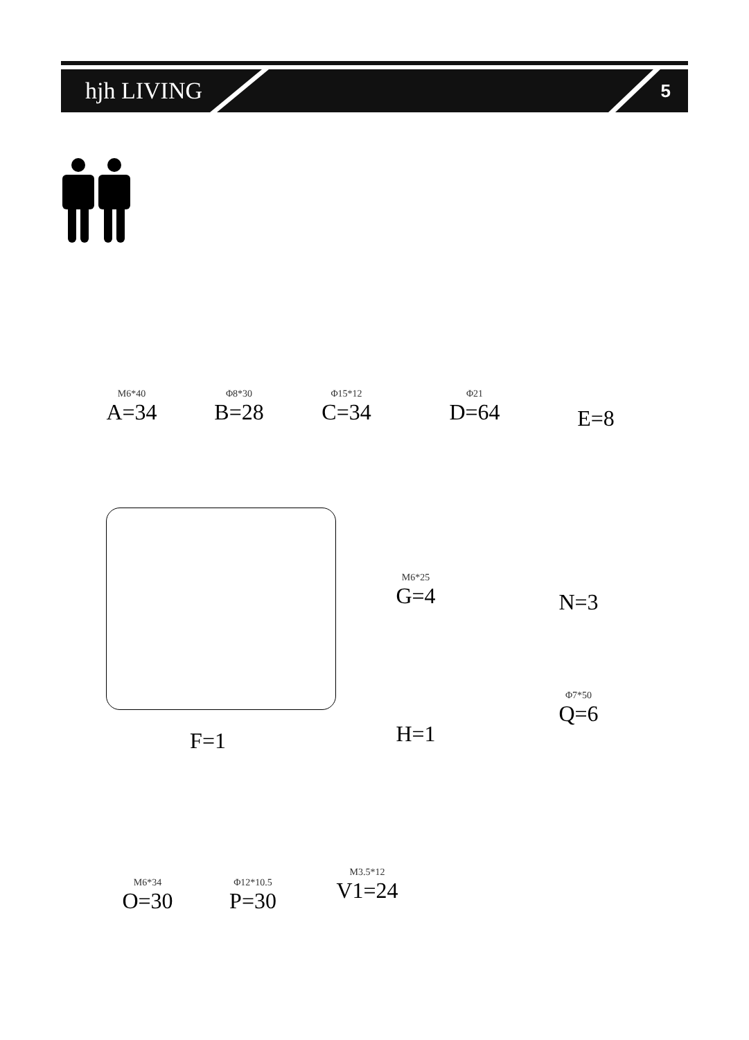hjh LIVING 5
M6*40
A=34
Φ8*30
B=28
Φ15*12
C=34
Φ21
D=64
E=8
F=1
M6*25
G=4
N=3
H=1
Φ7*50
Q=6
M6*34
O=30
Φ12*10.5
P=30
M3.5*12
V1=24